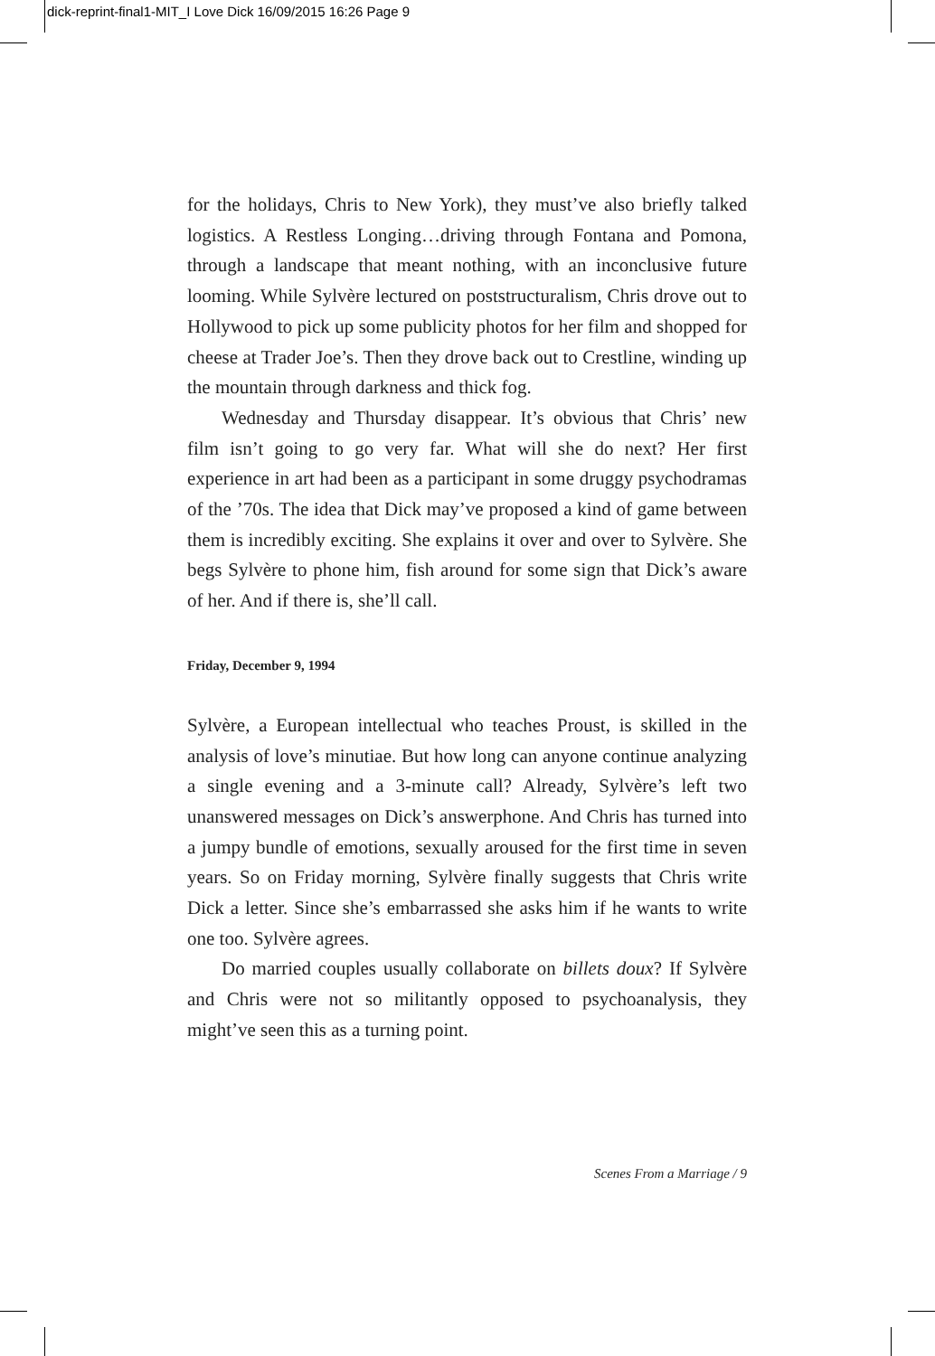dick-reprint-final1-MIT_I Love Dick 16/09/2015 16:26 Page 9
for the holidays, Chris to New York), they must’ve also briefly talked logistics. A Restless Longing…driving through Fontana and Pomona, through a landscape that meant nothing, with an inconclusive future looming. While Sylvère lectured on poststructuralism, Chris drove out to Hollywood to pick up some publicity photos for her film and shopped for cheese at Trader Joe’s. Then they drove back out to Crestline, winding up the mountain through darkness and thick fog.
Wednesday and Thursday disappear. It’s obvious that Chris’ new film isn’t going to go very far. What will she do next? Her first experience in art had been as a participant in some druggy psychodramas of the ’70s. The idea that Dick may’ve proposed a kind of game between them is incredibly exciting. She explains it over and over to Sylvère. She begs Sylvère to phone him, fish around for some sign that Dick’s aware of her. And if there is, she’ll call.
Friday, December 9, 1994
Sylvère, a European intellectual who teaches Proust, is skilled in the analysis of love’s minutiae. But how long can anyone continue analyzing a single evening and a 3-minute call? Already, Sylvère’s left two unanswered messages on Dick’s answerphone. And Chris has turned into a jumpy bundle of emotions, sexually aroused for the first time in seven years. So on Friday morning, Sylvère finally suggests that Chris write Dick a letter. Since she’s embarrassed she asks him if he wants to write one too. Sylvère agrees.
Do married couples usually collaborate on billets doux? If Sylvère and Chris were not so militantly opposed to psychoanalysis, they might’ve seen this as a turning point.
Scenes From a Marriage / 9